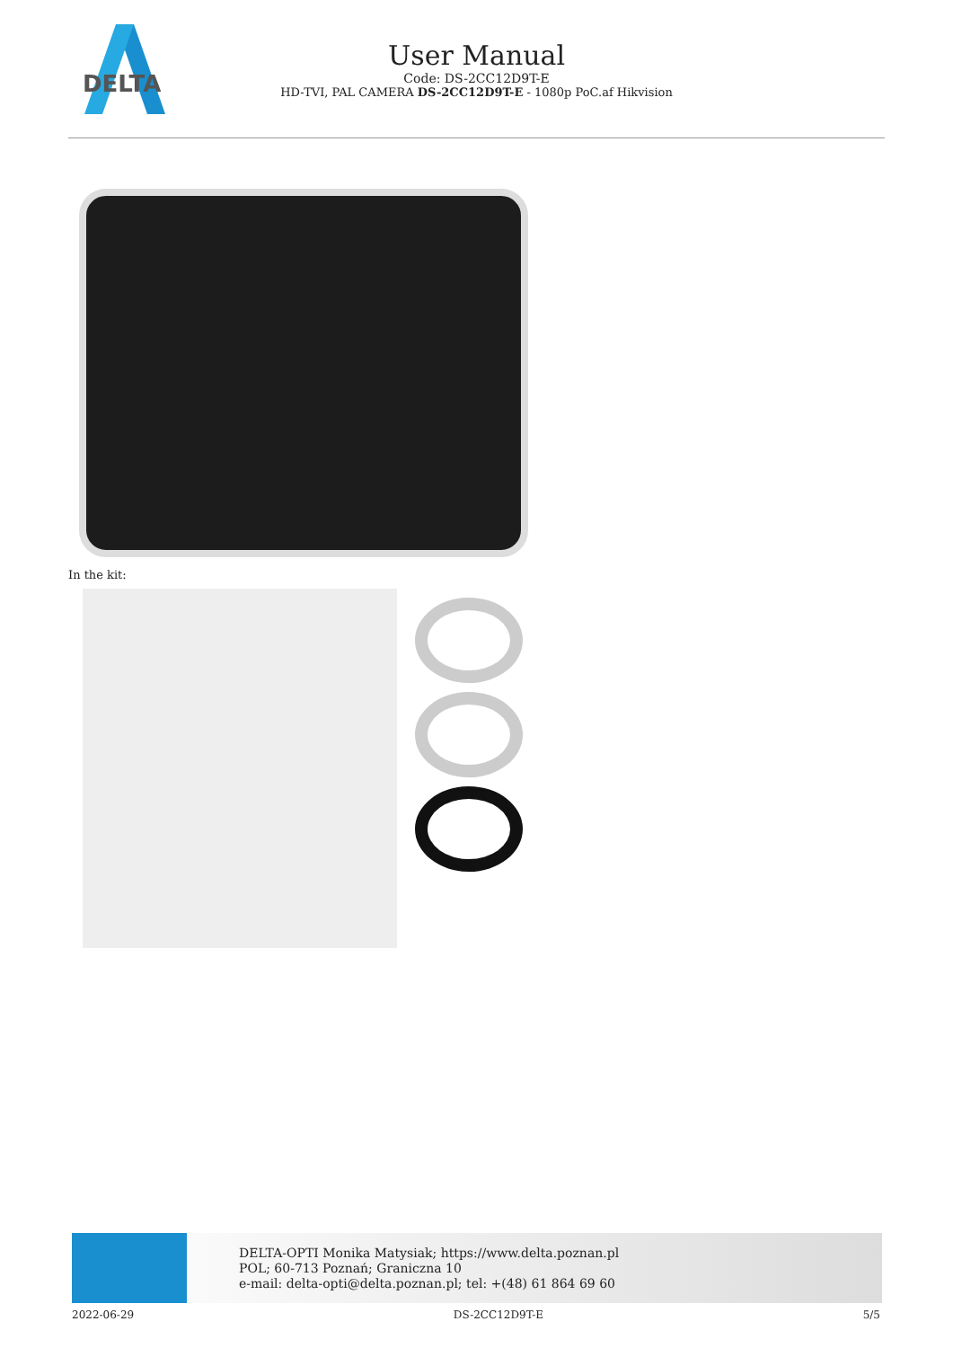DELTA
User Manual
Code: DS-2CC12D9T-E
HD-TVI, PAL CAMERA DS-2CC12D9T-E - 1080p PoC.af Hikvision
In the kit:
DELTA-OPTI Monika Matysiak; https://www.delta.poznan.pl
POL; 60-713 Poznań; Graniczna 10
e-mail: delta-opti@delta.poznan.pl; tel: +(48) 61 864 69 60
2022-06-29 DS-2CC12D9T-E 5/5